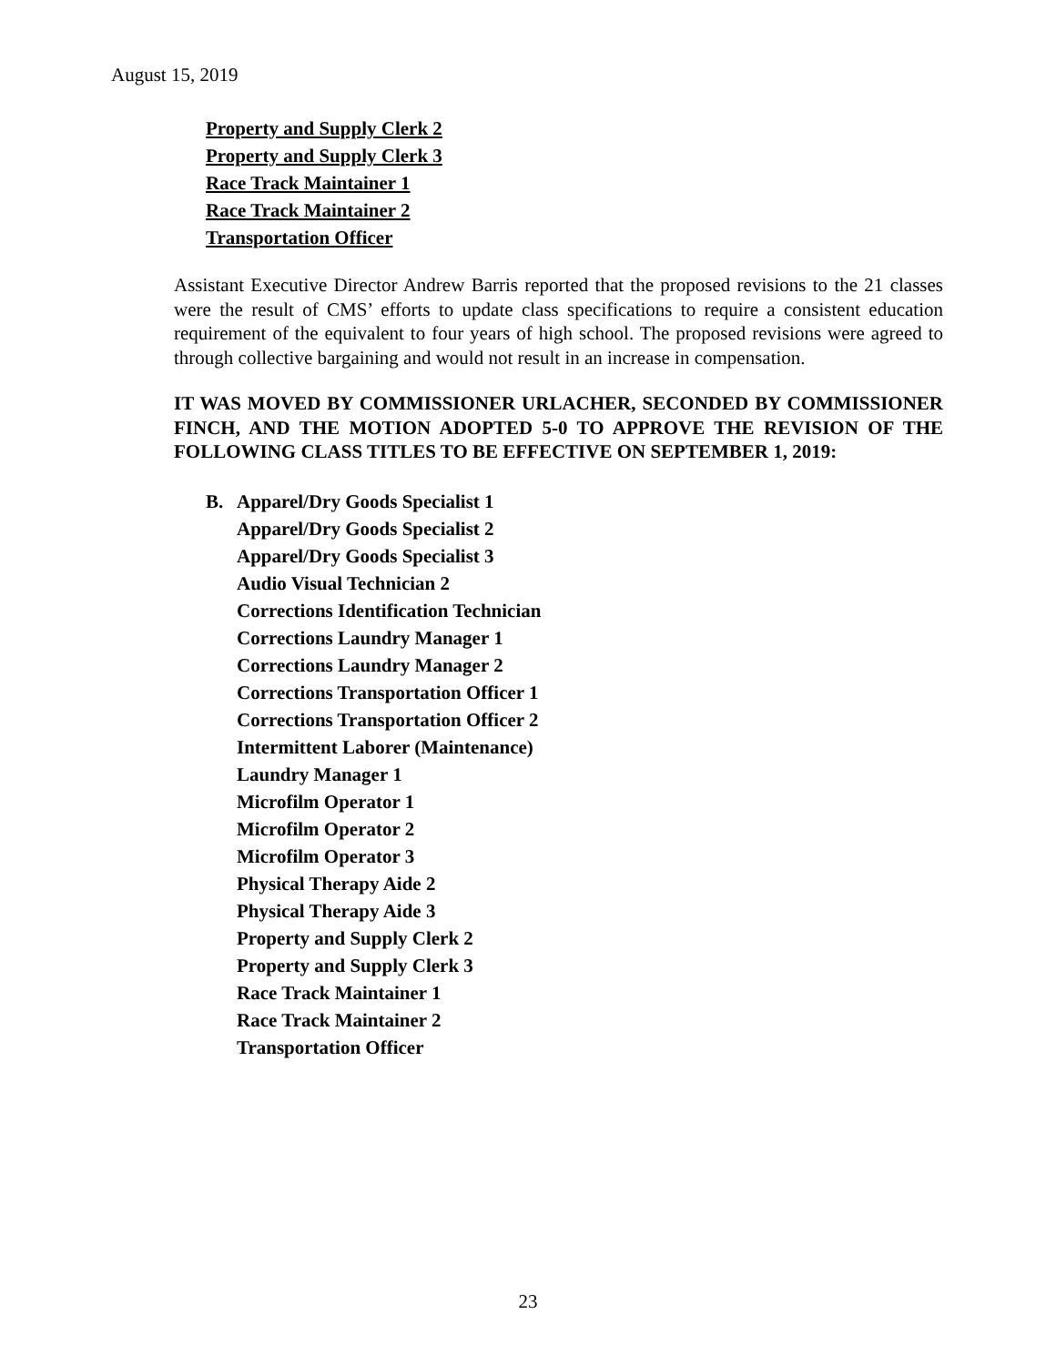August 15, 2019
Property and Supply Clerk 2
Property and Supply Clerk 3
Race Track Maintainer 1
Race Track Maintainer 2
Transportation Officer
Assistant Executive Director Andrew Barris reported that the proposed revisions to the 21 classes were the result of CMS’ efforts to update class specifications to require a consistent education requirement of the equivalent to four years of high school. The proposed revisions were agreed to through collective bargaining and would not result in an increase in compensation.
IT WAS MOVED BY COMMISSIONER URLACHER, SECONDED BY COMMISSIONER FINCH, AND THE MOTION ADOPTED 5-0 TO APPROVE THE REVISION OF THE FOLLOWING CLASS TITLES TO BE EFFECTIVE ON SEPTEMBER 1, 2019:
B. Apparel/Dry Goods Specialist 1
Apparel/Dry Goods Specialist 2
Apparel/Dry Goods Specialist 3
Audio Visual Technician 2
Corrections Identification Technician
Corrections Laundry Manager 1
Corrections Laundry Manager 2
Corrections Transportation Officer 1
Corrections Transportation Officer 2
Intermittent Laborer (Maintenance)
Laundry Manager 1
Microfilm Operator 1
Microfilm Operator 2
Microfilm Operator 3
Physical Therapy Aide 2
Physical Therapy Aide 3
Property and Supply Clerk 2
Property and Supply Clerk 3
Race Track Maintainer 1
Race Track Maintainer 2
Transportation Officer
23